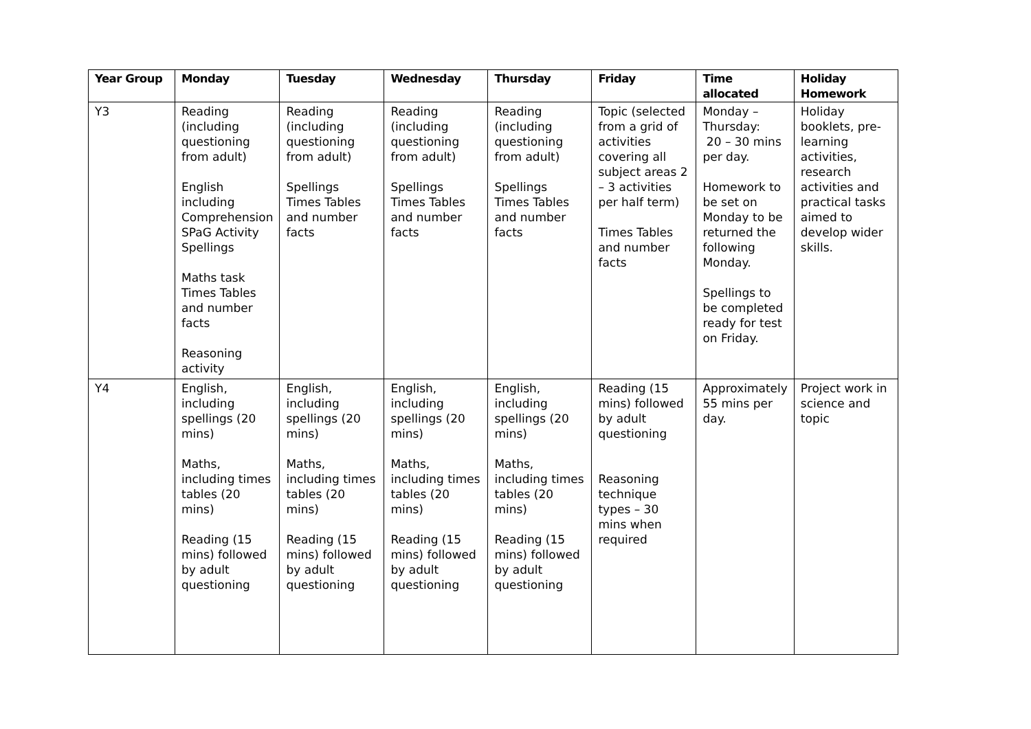| Year Group | Monday | Tuesday | Wednesday | Thursday | Friday | Time allocated | Holiday Homework |
| --- | --- | --- | --- | --- | --- | --- | --- |
| Y3 | Reading (including questioning from adult) English including Comprehension SPaG Activity Spellings Maths task Times Tables and number facts Reasoning activity | Reading (including questioning from adult) Spellings Times Tables and number facts | Reading (including questioning from adult) Spellings Times Tables and number facts | Reading (including questioning from adult) Spellings Times Tables and number facts | Topic (selected from a grid of activities covering all subject areas 2 – 3 activities per half term) Times Tables and number facts | Monday – Thursday: 20 – 30 mins per day. Homework to be set on Monday to be returned the following Monday. Spellings to be completed ready for test on Friday. | Holiday booklets, pre-learning activities, research activities and practical tasks aimed to develop wider skills. |
| Y4 | English, including spellings (20 mins) Maths, including times tables (20 mins) Reading (15 mins) followed by adult questioning | English, including spellings (20 mins) Maths, including times tables (20 mins) Reading (15 mins) followed by adult questioning | English, including spellings (20 mins) Maths, including times tables (20 mins) Reading (15 mins) followed by adult questioning | English, including spellings (20 mins) Maths, including times tables (20 mins) Reading (15 mins) followed by adult questioning | Reading (15 mins) followed by adult questioning Reasoning technique types – 30 mins when required | Approximately 55 mins per day. | Project work in science and topic |